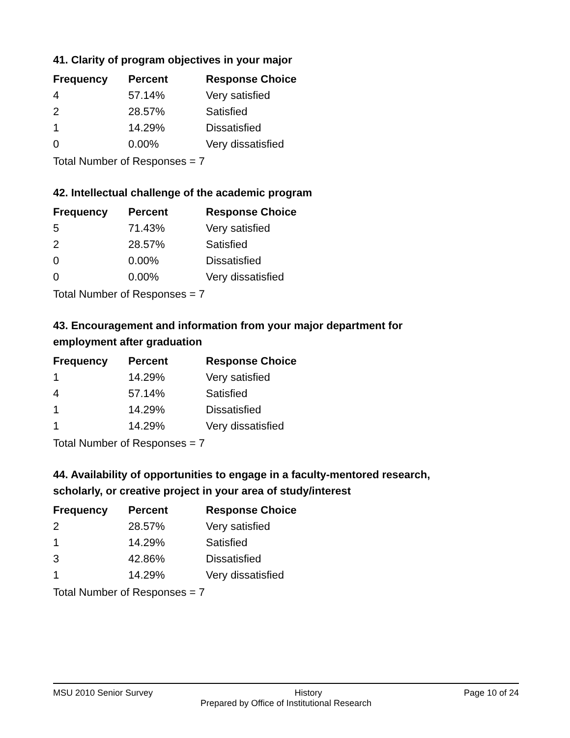41. Clarity of program objectives in your major
| Frequency | Percent | Response Choice |
| --- | --- | --- |
| 4 | 57.14% | Very satisfied |
| 2 | 28.57% | Satisfied |
| 1 | 14.29% | Dissatisfied |
| 0 | 0.00% | Very dissatisfied |
Total Number of Responses = 7
42. Intellectual challenge of the academic program
| Frequency | Percent | Response Choice |
| --- | --- | --- |
| 5 | 71.43% | Very satisfied |
| 2 | 28.57% | Satisfied |
| 0 | 0.00% | Dissatisfied |
| 0 | 0.00% | Very dissatisfied |
Total Number of Responses = 7
43. Encouragement and information from your major department for employment after graduation
| Frequency | Percent | Response Choice |
| --- | --- | --- |
| 1 | 14.29% | Very satisfied |
| 4 | 57.14% | Satisfied |
| 1 | 14.29% | Dissatisfied |
| 1 | 14.29% | Very dissatisfied |
Total Number of Responses = 7
44. Availability of opportunities to engage in a faculty-mentored research, scholarly, or creative project in your area of study/interest
| Frequency | Percent | Response Choice |
| --- | --- | --- |
| 2 | 28.57% | Very satisfied |
| 1 | 14.29% | Satisfied |
| 3 | 42.86% | Dissatisfied |
| 1 | 14.29% | Very dissatisfied |
Total Number of Responses = 7
MSU 2010 Senior Survey History Page 10 of 24
Prepared by Office of Institutional Research